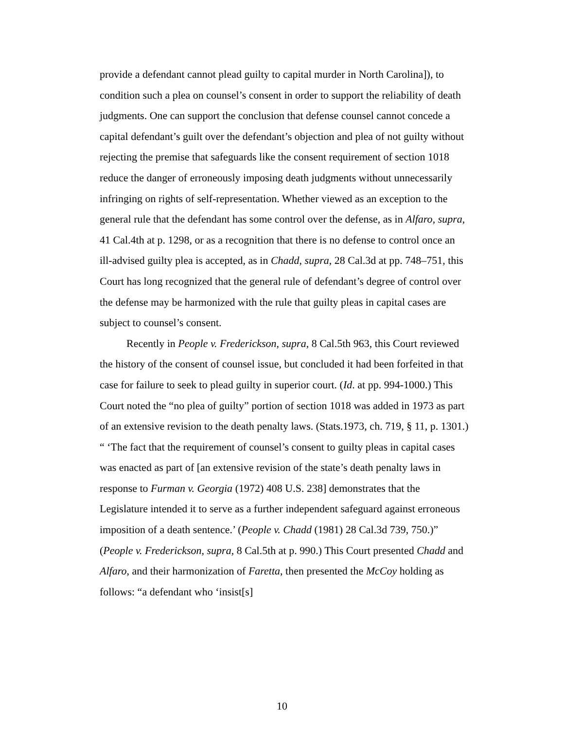provide a defendant cannot plead guilty to capital murder in North Carolina]), to condition such a plea on counsel’s consent in order to support the reliability of death judgments. One can support the conclusion that defense counsel cannot concede a capital defendant’s guilt over the defendant’s objection and plea of not guilty without rejecting the premise that safeguards like the consent requirement of section 1018 reduce the danger of erroneously imposing death judgments without unnecessarily infringing on rights of self-representation. Whether viewed as an exception to the general rule that the defendant has some control over the defense, as in Alfaro, supra, 41 Cal.4th at p. 1298, or as a recognition that there is no defense to control once an ill-advised guilty plea is accepted, as in Chadd, supra, 28 Cal.3d at pp. 748–751, this Court has long recognized that the general rule of defendant’s degree of control over the defense may be harmonized with the rule that guilty pleas in capital cases are subject to counsel’s consent.
Recently in People v. Frederickson, supra, 8 Cal.5th 963, this Court reviewed the history of the consent of counsel issue, but concluded it had been forfeited in that case for failure to seek to plead guilty in superior court. (Id. at pp. 994-1000.) This Court noted the “no plea of guilty” portion of section 1018 was added in 1973 as part of an extensive revision to the death penalty laws. (Stats.1973, ch. 719, § 11, p. 1301.) “ ‘The fact that the requirement of counsel’s consent to guilty pleas in capital cases was enacted as part of [an extensive revision of the state’s death penalty laws in response to Furman v. Georgia (1972) 408 U.S. 238] demonstrates that the Legislature intended it to serve as a further independent safeguard against erroneous imposition of a death sentence.’ (People v. Chadd (1981) 28 Cal.3d 739, 750.)” (People v. Frederickson, supra, 8 Cal.5th at p. 990.) This Court presented Chadd and Alfaro, and their harmonization of Faretta, then presented the McCoy holding as follows: “a defendant who ‘insist[s]
10